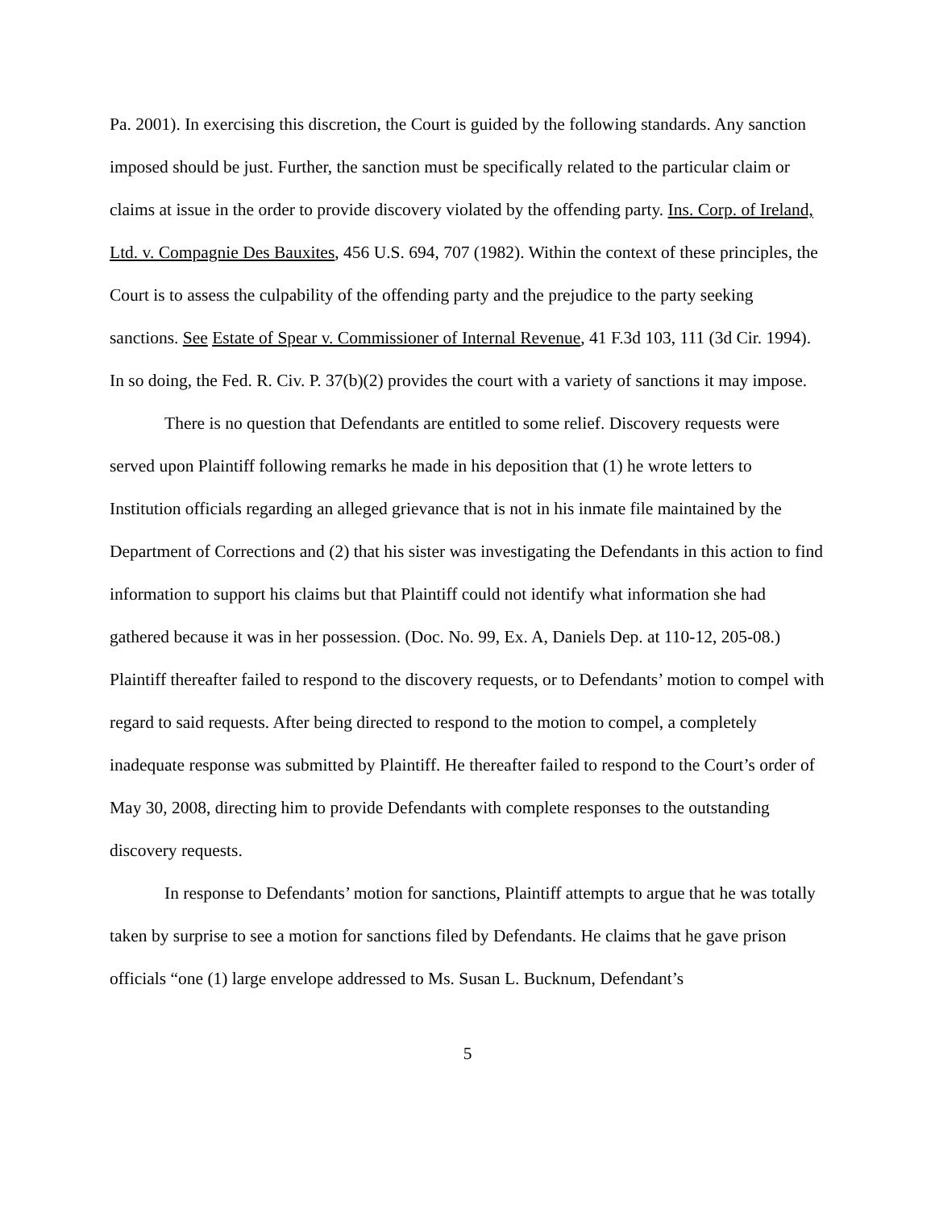Pa. 2001). In exercising this discretion, the Court is guided by the following standards. Any sanction imposed should be just. Further, the sanction must be specifically related to the particular claim or claims at issue in the order to provide discovery violated by the offending party. Ins. Corp. of Ireland, Ltd. v. Compagnie Des Bauxites, 456 U.S. 694, 707 (1982). Within the context of these principles, the Court is to assess the culpability of the offending party and the prejudice to the party seeking sanctions. See Estate of Spear v. Commissioner of Internal Revenue, 41 F.3d 103, 111 (3d Cir. 1994). In so doing, the Fed. R. Civ. P. 37(b)(2) provides the court with a variety of sanctions it may impose.
There is no question that Defendants are entitled to some relief. Discovery requests were served upon Plaintiff following remarks he made in his deposition that (1) he wrote letters to Institution officials regarding an alleged grievance that is not in his inmate file maintained by the Department of Corrections and (2) that his sister was investigating the Defendants in this action to find information to support his claims but that Plaintiff could not identify what information she had gathered because it was in her possession. (Doc. No. 99, Ex. A, Daniels Dep. at 110-12, 205-08.) Plaintiff thereafter failed to respond to the discovery requests, or to Defendants’ motion to compel with regard to said requests. After being directed to respond to the motion to compel, a completely inadequate response was submitted by Plaintiff. He thereafter failed to respond to the Court’s order of May 30, 2008, directing him to provide Defendants with complete responses to the outstanding discovery requests.
In response to Defendants’ motion for sanctions, Plaintiff attempts to argue that he was totally taken by surprise to see a motion for sanctions filed by Defendants. He claims that he gave prison officials “one (1) large envelope addressed to Ms. Susan L. Bucknum, Defendant’s
5